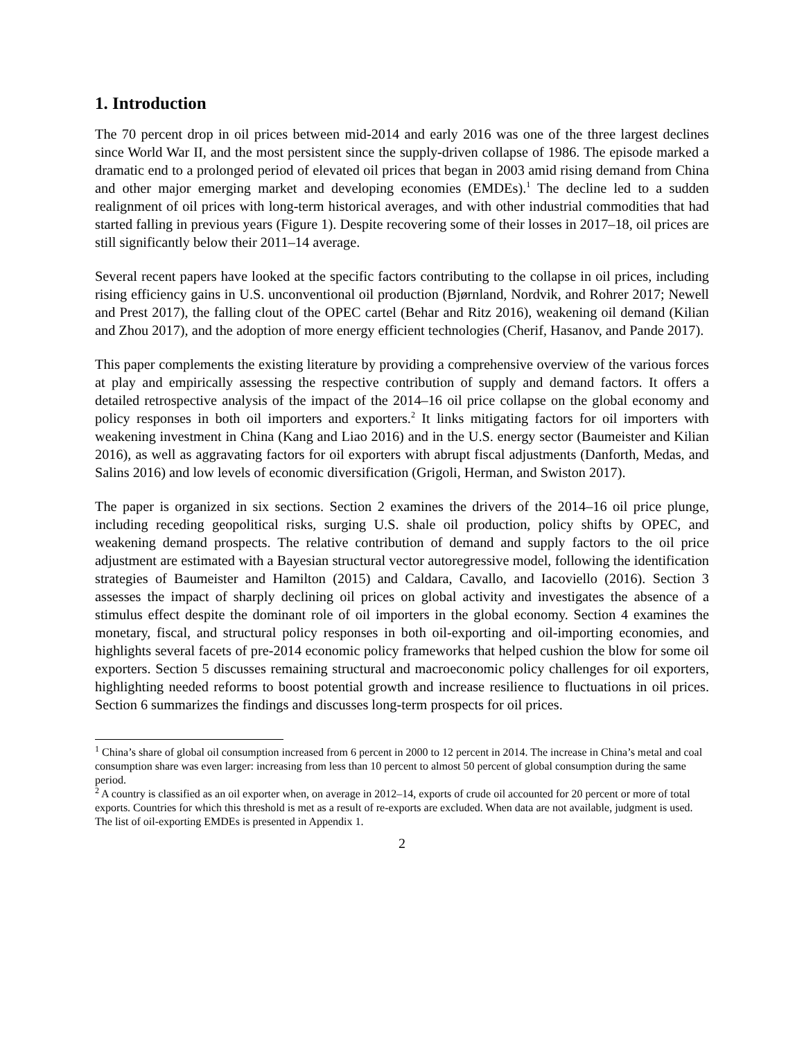1. Introduction
The 70 percent drop in oil prices between mid-2014 and early 2016 was one of the three largest declines since World War II, and the most persistent since the supply-driven collapse of 1986. The episode marked a dramatic end to a prolonged period of elevated oil prices that began in 2003 amid rising demand from China and other major emerging market and developing economies (EMDEs).<sup>1</sup> The decline led to a sudden realignment of oil prices with long-term historical averages, and with other industrial commodities that had started falling in previous years (Figure 1). Despite recovering some of their losses in 2017–18, oil prices are still significantly below their 2011–14 average.
Several recent papers have looked at the specific factors contributing to the collapse in oil prices, including rising efficiency gains in U.S. unconventional oil production (Bjørnland, Nordvik, and Rohrer 2017; Newell and Prest 2017), the falling clout of the OPEC cartel (Behar and Ritz 2016), weakening oil demand (Kilian and Zhou 2017), and the adoption of more energy efficient technologies (Cherif, Hasanov, and Pande 2017).
This paper complements the existing literature by providing a comprehensive overview of the various forces at play and empirically assessing the respective contribution of supply and demand factors. It offers a detailed retrospective analysis of the impact of the 2014–16 oil price collapse on the global economy and policy responses in both oil importers and exporters.<sup>2</sup> It links mitigating factors for oil importers with weakening investment in China (Kang and Liao 2016) and in the U.S. energy sector (Baumeister and Kilian 2016), as well as aggravating factors for oil exporters with abrupt fiscal adjustments (Danforth, Medas, and Salins 2016) and low levels of economic diversification (Grigoli, Herman, and Swiston 2017).
The paper is organized in six sections. Section 2 examines the drivers of the 2014–16 oil price plunge, including receding geopolitical risks, surging U.S. shale oil production, policy shifts by OPEC, and weakening demand prospects. The relative contribution of demand and supply factors to the oil price adjustment are estimated with a Bayesian structural vector autoregressive model, following the identification strategies of Baumeister and Hamilton (2015) and Caldara, Cavallo, and Iacoviello (2016). Section 3 assesses the impact of sharply declining oil prices on global activity and investigates the absence of a stimulus effect despite the dominant role of oil importers in the global economy. Section 4 examines the monetary, fiscal, and structural policy responses in both oil-exporting and oil-importing economies, and highlights several facets of pre-2014 economic policy frameworks that helped cushion the blow for some oil exporters. Section 5 discusses remaining structural and macroeconomic policy challenges for oil exporters, highlighting needed reforms to boost potential growth and increase resilience to fluctuations in oil prices. Section 6 summarizes the findings and discusses long-term prospects for oil prices.
<sup>1</sup> China’s share of global oil consumption increased from 6 percent in 2000 to 12 percent in 2014. The increase in China’s metal and coal consumption share was even larger: increasing from less than 10 percent to almost 50 percent of global consumption during the same period.
<sup>2</sup> A country is classified as an oil exporter when, on average in 2012–14, exports of crude oil accounted for 20 percent or more of total exports. Countries for which this threshold is met as a result of re-exports are excluded. When data are not available, judgment is used. The list of oil-exporting EMDEs is presented in Appendix 1.
2